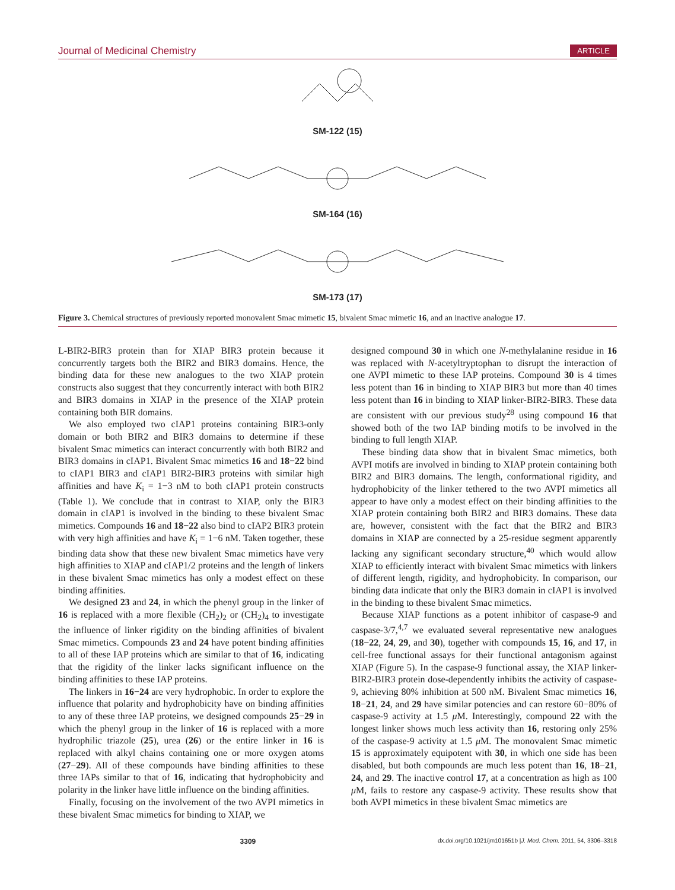Journal of Medicinal Chemistry ARTICLE
SM-122 (15)
SM-164 (16)
SM-173 (17)
Figure 3. Chemical structures of previously reported monovalent Smac mimetic 15, bivalent Smac mimetic 16, and an inactive analogue 17.
L-BIR2-BIR3 protein than for XIAP BIR3 protein because it concurrently targets both the BIR2 and BIR3 domains. Hence, the binding data for these new analogues to the two XIAP protein constructs also suggest that they concurrently interact with both BIR2 and BIR3 domains in XIAP in the presence of the XIAP protein containing both BIR domains.
We also employed two cIAP1 proteins containing BIR3-only domain or both BIR2 and BIR3 domains to determine if these bivalent Smac mimetics can interact concurrently with both BIR2 and BIR3 domains in cIAP1. Bivalent Smac mimetics 16 and 18−22 bind to cIAP1 BIR3 and cIAP1 BIR2-BIR3 proteins with similar high affinities and have K<sub>i</sub> = 1−3 nM to both cIAP1 protein constructs (Table 1). We conclude that in contrast to XIAP, only the BIR3 domain in cIAP1 is involved in the binding to these bivalent Smac mimetics. Compounds 16 and 18−22 also bind to cIAP2 BIR3 protein with very high affinities and have K<sub>i</sub> = 1−6 nM. Taken together, these binding data show that these new bivalent Smac mimetics have very high affinities to XIAP and cIAP1/2 proteins and the length of linkers in these bivalent Smac mimetics has only a modest effect on these binding affinities.
We designed 23 and 24, in which the phenyl group in the linker of 16 is replaced with a more flexible (CH<sub>2</sub>)<sub>2</sub> or (CH<sub>2</sub>)<sub>4</sub> to investigate the influence of linker rigidity on the binding affinities of bivalent Smac mimetics. Compounds 23 and 24 have potent binding affinities to all of these IAP proteins which are similar to that of 16, indicating that the rigidity of the linker lacks significant influence on the binding affinities to these IAP proteins.
The linkers in 16−24 are very hydrophobic. In order to explore the influence that polarity and hydrophobicity have on binding affinities to any of these three IAP proteins, we designed compounds 25−29 in which the phenyl group in the linker of 16 is replaced with a more hydrophilic triazole (25), urea (26) or the entire linker in 16 is replaced with alkyl chains containing one or more oxygen atoms (27−29). All of these compounds have binding affinities to these three IAPs similar to that of 16, indicating that hydrophobicity and polarity in the linker have little influence on the binding affinities.
Finally, focusing on the involvement of the two AVPI mimetics in these bivalent Smac mimetics for binding to XIAP, we
designed compound 30 in which one N-methylalanine residue in 16 was replaced with N-acetyltryptophan to disrupt the interaction of one AVPI mimetic to these IAP proteins. Compound 30 is 4 times less potent than 16 in binding to XIAP BIR3 but more than 40 times less potent than 16 in binding to XIAP linker-BIR2-BIR3. These data are consistent with our previous study<sup>28</sup> using compound 16 that showed both of the two IAP binding motifs to be involved in the binding to full length XIAP.
These binding data show that in bivalent Smac mimetics, both AVPI motifs are involved in binding to XIAP protein containing both BIR2 and BIR3 domains. The length, conformational rigidity, and hydrophobicity of the linker tethered to the two AVPI mimetics all appear to have only a modest effect on their binding affinities to the XIAP protein containing both BIR2 and BIR3 domains. These data are, however, consistent with the fact that the BIR2 and BIR3 domains in XIAP are connected by a 25-residue segment apparently lacking any significant secondary structure,<sup>40</sup> which would allow XIAP to efficiently interact with bivalent Smac mimetics with linkers of different length, rigidity, and hydrophobicity. In comparison, our binding data indicate that only the BIR3 domain in cIAP1 is involved in the binding to these bivalent Smac mimetics.
Because XIAP functions as a potent inhibitor of caspase-9 and caspase-3/7,<sup>4,7</sup> we evaluated several representative new analogues (18−22, 24, 29, and 30), together with compounds 15, 16, and 17, in cell-free functional assays for their functional antagonism against XIAP (Figure 5). In the caspase-9 functional assay, the XIAP linker-BIR2-BIR3 protein dose-dependently inhibits the activity of caspase-9, achieving 80% inhibition at 500 nM. Bivalent Smac mimetics 16, 18−21, 24, and 29 have similar potencies and can restore 60−80% of caspase-9 activity at 1.5 μ M. Interestingly, compound 22 with the longest linker shows much less activity than 16, restoring only 25% of the caspase-9 activity at 1.5 μ M. The monovalent Smac mimetic 15 is approximately equipotent with 30, in which one side has been disabled, but both compounds are much less potent than 16, 18−21, 24, and 29. The inactive control 17, at a concentration as high as 100 μ M, fails to restore any caspase-9 activity. These results show that both AVPI mimetics in these bivalent Smac mimetics are
3309 dx.doi.org/10.1021/jm101651b |J. Med. Chem. 2011, 54, 3306–3318